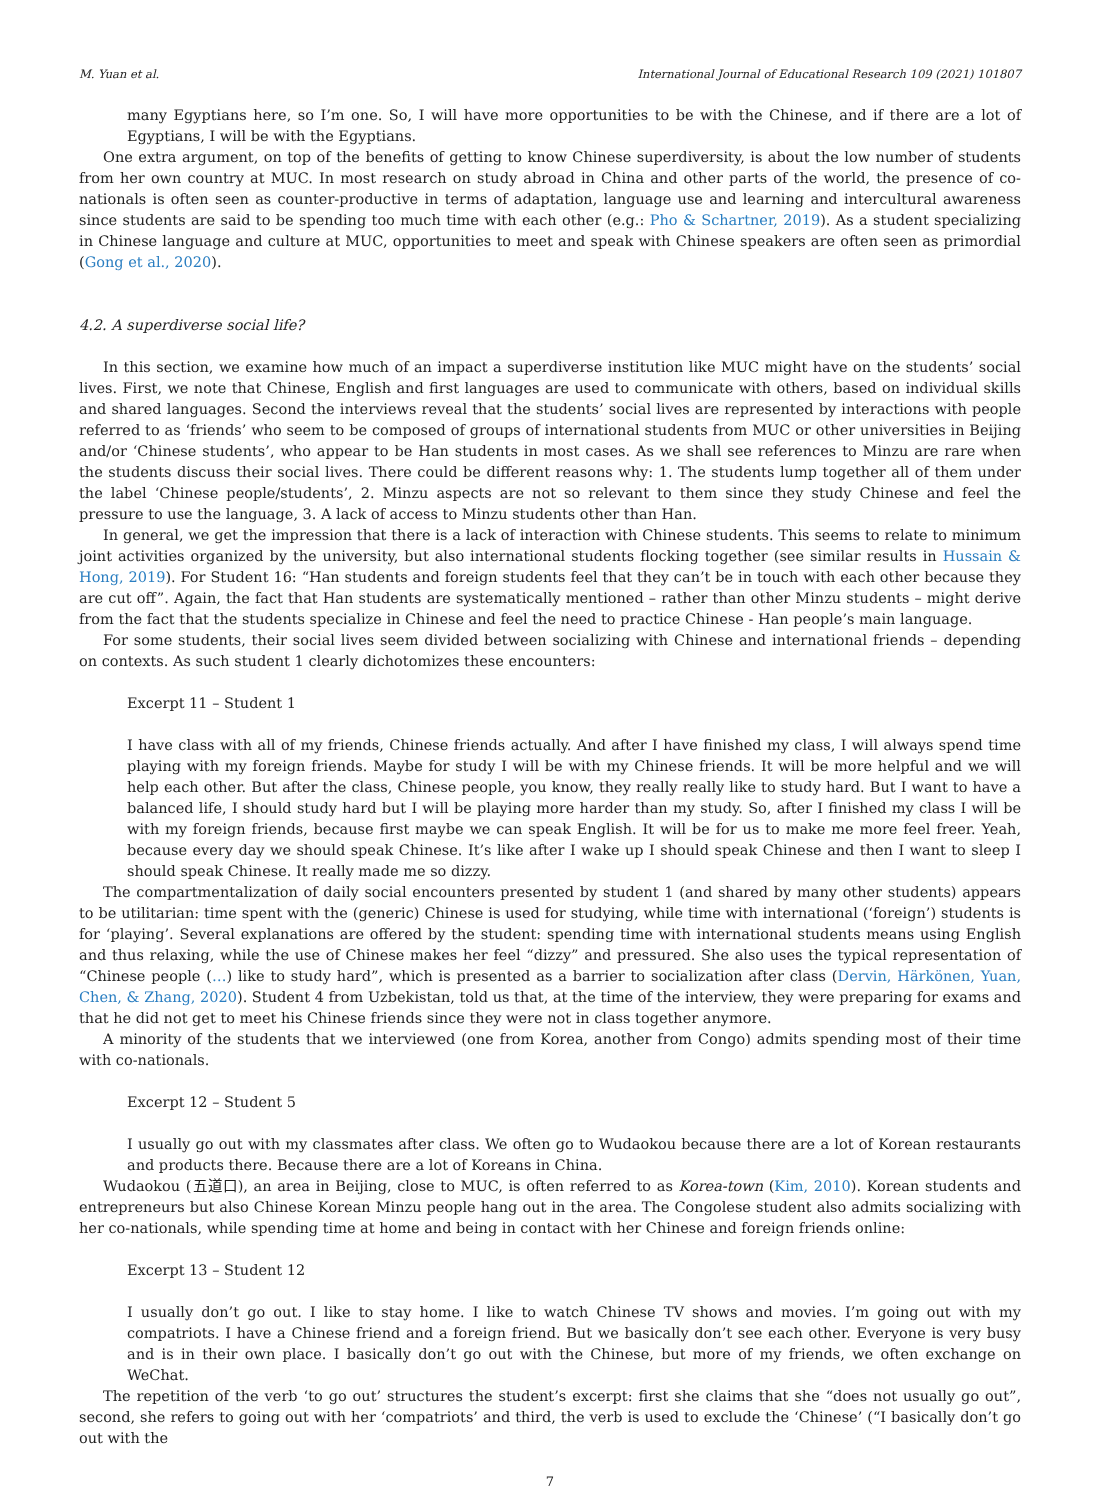M. Yuan et al. International Journal of Educational Research 109 (2021) 101807
many Egyptians here, so I’m one. So, I will have more opportunities to be with the Chinese, and if there are a lot of Egyptians, I will be with the Egyptians.
One extra argument, on top of the benefits of getting to know Chinese superdiversity, is about the low number of students from her own country at MUC. In most research on study abroad in China and other parts of the world, the presence of co-nationals is often seen as counter-productive in terms of adaptation, language use and learning and intercultural awareness since students are said to be spending too much time with each other (e.g.: Pho & Schartner, 2019). As a student specializing in Chinese language and culture at MUC, opportunities to meet and speak with Chinese speakers are often seen as primordial (Gong et al., 2020).
4.2. A superdiverse social life?
In this section, we examine how much of an impact a superdiverse institution like MUC might have on the students’ social lives. First, we note that Chinese, English and first languages are used to communicate with others, based on individual skills and shared languages. Second the interviews reveal that the students’ social lives are represented by interactions with people referred to as ‘friends’ who seem to be composed of groups of international students from MUC or other universities in Beijing and/or ‘Chinese students’, who appear to be Han students in most cases. As we shall see references to Minzu are rare when the students discuss their social lives. There could be different reasons why: 1. The students lump together all of them under the label ‘Chinese people/students’, 2. Minzu aspects are not so relevant to them since they study Chinese and feel the pressure to use the language, 3. A lack of access to Minzu students other than Han.
In general, we get the impression that there is a lack of interaction with Chinese students. This seems to relate to minimum joint activities organized by the university, but also international students flocking together (see similar results in Hussain & Hong, 2019). For Student 16: “Han students and foreign students feel that they can’t be in touch with each other because they are cut off”. Again, the fact that Han students are systematically mentioned – rather than other Minzu students – might derive from the fact that the students specialize in Chinese and feel the need to practice Chinese - Han people’s main language.
For some students, their social lives seem divided between socializing with Chinese and international friends – depending on contexts. As such student 1 clearly dichotomizes these encounters:
Excerpt 11 – Student 1
I have class with all of my friends, Chinese friends actually. And after I have finished my class, I will always spend time playing with my foreign friends. Maybe for study I will be with my Chinese friends. It will be more helpful and we will help each other. But after the class, Chinese people, you know, they really really like to study hard. But I want to have a balanced life, I should study hard but I will be playing more harder than my study. So, after I finished my class I will be with my foreign friends, because first maybe we can speak English. It will be for us to make me more feel freer. Yeah, because every day we should speak Chinese. It’s like after I wake up I should speak Chinese and then I want to sleep I should speak Chinese. It really made me so dizzy.
The compartmentalization of daily social encounters presented by student 1 (and shared by many other students) appears to be utilitarian: time spent with the (generic) Chinese is used for studying, while time with international (‘foreign’) students is for ‘playing’. Several explanations are offered by the student: spending time with international students means using English and thus relaxing, while the use of Chinese makes her feel “dizzy” and pressured. She also uses the typical representation of “Chinese people (…) like to study hard”, which is presented as a barrier to socialization after class (Dervin, Härkönen, Yuan, Chen, & Zhang, 2020). Student 4 from Uzbekistan, told us that, at the time of the interview, they were preparing for exams and that he did not get to meet his Chinese friends since they were not in class together anymore.
A minority of the students that we interviewed (one from Korea, another from Congo) admits spending most of their time with co-nationals.
Excerpt 12 – Student 5
I usually go out with my classmates after class. We often go to Wudaokou because there are a lot of Korean restaurants and products there. Because there are a lot of Koreans in China.
Wudaokou (五道口), an area in Beijing, close to MUC, is often referred to as Korea-town (Kim, 2010). Korean students and entrepreneurs but also Chinese Korean Minzu people hang out in the area. The Congolese student also admits socializing with her co-nationals, while spending time at home and being in contact with her Chinese and foreign friends online:
Excerpt 13 – Student 12
I usually don’t go out. I like to stay home. I like to watch Chinese TV shows and movies. I’m going out with my compatriots. I have a Chinese friend and a foreign friend. But we basically don’t see each other. Everyone is very busy and is in their own place. I basically don’t go out with the Chinese, but more of my friends, we often exchange on WeChat.
The repetition of the verb ‘to go out’ structures the student’s excerpt: first she claims that she “does not usually go out”, second, she refers to going out with her ‘compatriots’ and third, the verb is used to exclude the ‘Chinese’ (“I basically don’t go out with the
7